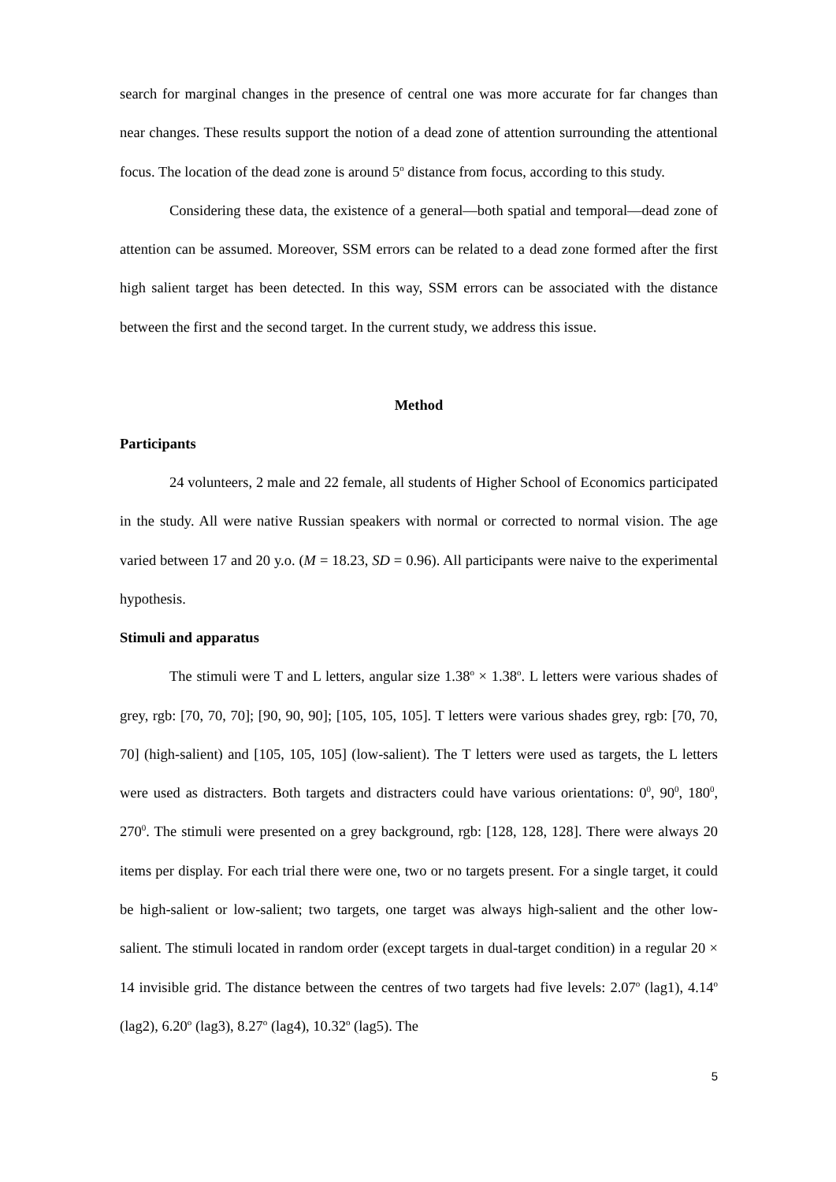search for marginal changes in the presence of central one was more accurate for far changes than near changes. These results support the notion of a dead zone of attention surrounding the attentional focus. The location of the dead zone is around 5<sup>o</sup> distance from focus, according to this study.
Considering these data, the existence of a general—both spatial and temporal—dead zone of attention can be assumed. Moreover, SSM errors can be related to a dead zone formed after the first high salient target has been detected. In this way, SSM errors can be associated with the distance between the first and the second target. In the current study, we address this issue.
Method
Participants
24 volunteers, 2 male and 22 female, all students of Higher School of Economics participated in the study. All were native Russian speakers with normal or corrected to normal vision. The age varied between 17 and 20 y.o. (M = 18.23, SD = 0.96). All participants were naive to the experimental hypothesis.
Stimuli and apparatus
The stimuli were T and L letters, angular size 1.38<sup>o</sup> × 1.38<sup>o</sup>. L letters were various shades of grey, rgb: [70, 70, 70]; [90, 90, 90]; [105, 105, 105]. T letters were various shades grey, rgb: [70, 70, 70] (high-salient) and [105, 105, 105] (low-salient). The T letters were used as targets, the L letters were used as distracters. Both targets and distracters could have various orientations: 0<sup>0</sup>, 90<sup>0</sup>, 180<sup>0</sup>, 270<sup>0</sup>. The stimuli were presented on a grey background, rgb: [128, 128, 128]. There were always 20 items per display. For each trial there were one, two or no targets present. For a single target, it could be high-salient or low-salient; two targets, one target was always high-salient and the other low-salient. The stimuli located in random order (except targets in dual-target condition) in a regular 20 × 14 invisible grid. The distance between the centres of two targets had five levels: 2.07<sup>o</sup> (lag1), 4.14<sup>o</sup> (lag2), 6.20<sup>o</sup> (lag3), 8.27<sup>o</sup> (lag4), 10.32<sup>o</sup> (lag5). The
5